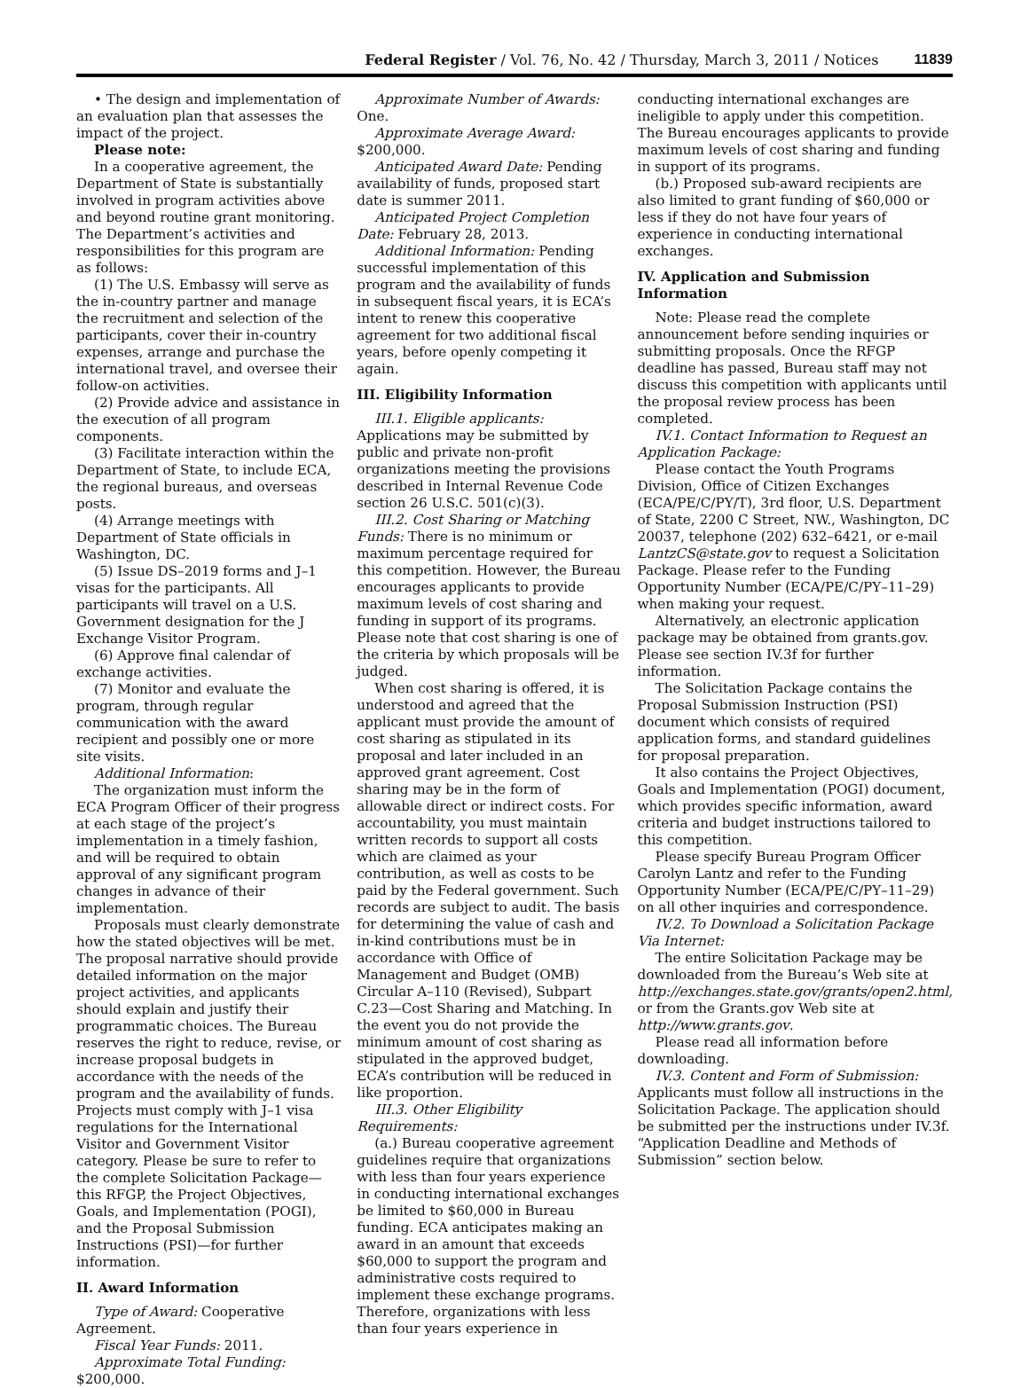Federal Register / Vol. 76, No. 42 / Thursday, March 3, 2011 / Notices 11839
• The design and implementation of an evaluation plan that assesses the impact of the project.
Please note:
In a cooperative agreement, the Department of State is substantially involved in program activities above and beyond routine grant monitoring. The Department’s activities and responsibilities for this program are as follows:
(1) The U.S. Embassy will serve as the in-country partner and manage the recruitment and selection of the participants, cover their in-country expenses, arrange and purchase the international travel, and oversee their follow-on activities.
(2) Provide advice and assistance in the execution of all program components.
(3) Facilitate interaction within the Department of State, to include ECA, the regional bureaus, and overseas posts.
(4) Arrange meetings with Department of State officials in Washington, DC.
(5) Issue DS–2019 forms and J–1 visas for the participants. All participants will travel on a U.S. Government designation for the J Exchange Visitor Program.
(6) Approve final calendar of exchange activities.
(7) Monitor and evaluate the program, through regular communication with the award recipient and possibly one or more site visits.
Additional Information:
The organization must inform the ECA Program Officer of their progress at each stage of the project’s implementation in a timely fashion, and will be required to obtain approval of any significant program changes in advance of their implementation.
Proposals must clearly demonstrate how the stated objectives will be met. The proposal narrative should provide detailed information on the major project activities, and applicants should explain and justify their programmatic choices. The Bureau reserves the right to reduce, revise, or increase proposal budgets in accordance with the needs of the program and the availability of funds. Projects must comply with J–1 visa regulations for the International Visitor and Government Visitor category. Please be sure to refer to the complete Solicitation Package—this RFGP, the Project Objectives, Goals, and Implementation (POGI), and the Proposal Submission Instructions (PSI)—for further information.
II. Award Information
Type of Award: Cooperative Agreement.
Fiscal Year Funds: 2011.
Approximate Total Funding: $200,000.
Approximate Number of Awards: One.
Approximate Average Award: $200,000.
Anticipated Award Date: Pending availability of funds, proposed start date is summer 2011.
Anticipated Project Completion Date: February 28, 2013.
Additional Information: Pending successful implementation of this program and the availability of funds in subsequent fiscal years, it is ECA’s intent to renew this cooperative agreement for two additional fiscal years, before openly competing it again.
III. Eligibility Information
III.1. Eligible applicants: Applications may be submitted by public and private non-profit organizations meeting the provisions described in Internal Revenue Code section 26 U.S.C. 501(c)(3).
III.2. Cost Sharing or Matching Funds: There is no minimum or maximum percentage required for this competition. However, the Bureau encourages applicants to provide maximum levels of cost sharing and funding in support of its programs. Please note that cost sharing is one of the criteria by which proposals will be judged.
When cost sharing is offered, it is understood and agreed that the applicant must provide the amount of cost sharing as stipulated in its proposal and later included in an approved grant agreement. Cost sharing may be in the form of allowable direct or indirect costs. For accountability, you must maintain written records to support all costs which are claimed as your contribution, as well as costs to be paid by the Federal government. Such records are subject to audit. The basis for determining the value of cash and in-kind contributions must be in accordance with Office of Management and Budget (OMB) Circular A–110 (Revised), Subpart C.23—Cost Sharing and Matching. In the event you do not provide the minimum amount of cost sharing as stipulated in the approved budget, ECA’s contribution will be reduced in like proportion.
III.3. Other Eligibility Requirements:
(a.) Bureau cooperative agreement guidelines require that organizations with less than four years experience in conducting international exchanges be limited to $60,000 in Bureau funding. ECA anticipates making an award in an amount that exceeds $60,000 to support the program and administrative costs required to implement these exchange programs. Therefore, organizations with less than four years experience in
conducting international exchanges are ineligible to apply under this competition. The Bureau encourages applicants to provide maximum levels of cost sharing and funding in support of its programs.
(b.) Proposed sub-award recipients are also limited to grant funding of $60,000 or less if they do not have four years of experience in conducting international exchanges.
IV. Application and Submission Information
Note: Please read the complete announcement before sending inquiries or submitting proposals. Once the RFGP deadline has passed, Bureau staff may not discuss this competition with applicants until the proposal review process has been completed.
IV.1. Contact Information to Request an Application Package:
Please contact the Youth Programs Division, Office of Citizen Exchanges (ECA/PE/C/PY/T), 3rd floor, U.S. Department of State, 2200 C Street, NW., Washington, DC 20037, telephone (202) 632–6421, or e-mail LantzCS@state.gov to request a Solicitation Package. Please refer to the Funding Opportunity Number (ECA/PE/C/PY–11–29) when making your request.
Alternatively, an electronic application package may be obtained from grants.gov. Please see section IV.3f for further information.
The Solicitation Package contains the Proposal Submission Instruction (PSI) document which consists of required application forms, and standard guidelines for proposal preparation.
It also contains the Project Objectives, Goals and Implementation (POGI) document, which provides specific information, award criteria and budget instructions tailored to this competition.
Please specify Bureau Program Officer Carolyn Lantz and refer to the Funding Opportunity Number (ECA/PE/C/PY–11–29) on all other inquiries and correspondence.
IV.2. To Download a Solicitation Package Via Internet:
The entire Solicitation Package may be downloaded from the Bureau’s Web site at http://exchanges.state.gov/grants/open2.html, or from the Grants.gov Web site at http://www.grants.gov.
Please read all information before downloading.
IV.3. Content and Form of Submission: Applicants must follow all instructions in the Solicitation Package. The application should be submitted per the instructions under IV.3f. “Application Deadline and Methods of Submission” section below.